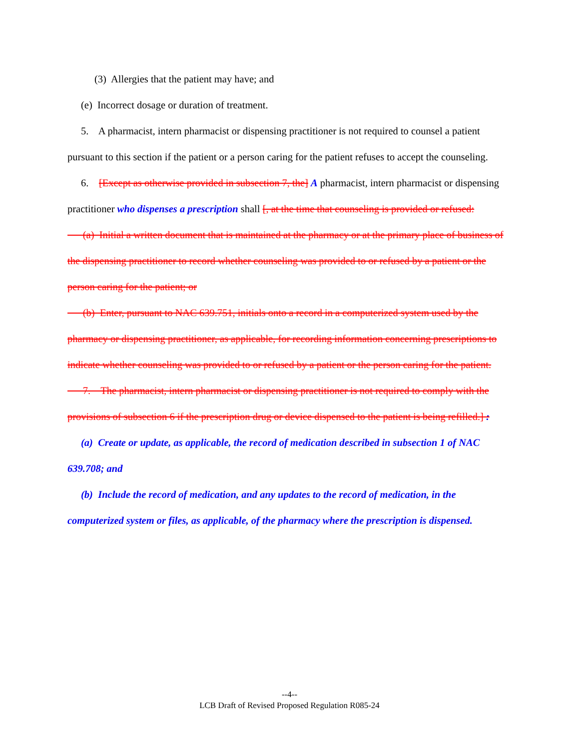(3) Allergies that the patient may have; and
(e) Incorrect dosage or duration of treatment.
5. A pharmacist, intern pharmacist or dispensing practitioner is not required to counsel a patient pursuant to this section if the patient or a person caring for the patient refuses to accept the counseling.
6. [Except as otherwise provided in subsection 7, the] A pharmacist, intern pharmacist or dispensing practitioner who dispenses a prescription shall [, at the time that counseling is provided or refused:
(a) Initial a written document that is maintained at the pharmacy or at the primary place of business of the dispensing practitioner to record whether counseling was provided to or refused by a patient or the person caring for the patient; or
(b) Enter, pursuant to NAC 639.751, initials onto a record in a computerized system used by the pharmacy or dispensing practitioner, as applicable, for recording information concerning prescriptions to indicate whether counseling was provided to or refused by a patient or the person caring for the patient.
7. The pharmacist, intern pharmacist or dispensing practitioner is not required to comply with the provisions of subsection 6 if the prescription drug or device dispensed to the patient is being refilled.] :
(a) Create or update, as applicable, the record of medication described in subsection 1 of NAC 639.708; and
(b) Include the record of medication, and any updates to the record of medication, in the computerized system or files, as applicable, of the pharmacy where the prescription is dispensed.
--4--
LCB Draft of Revised Proposed Regulation R085-24